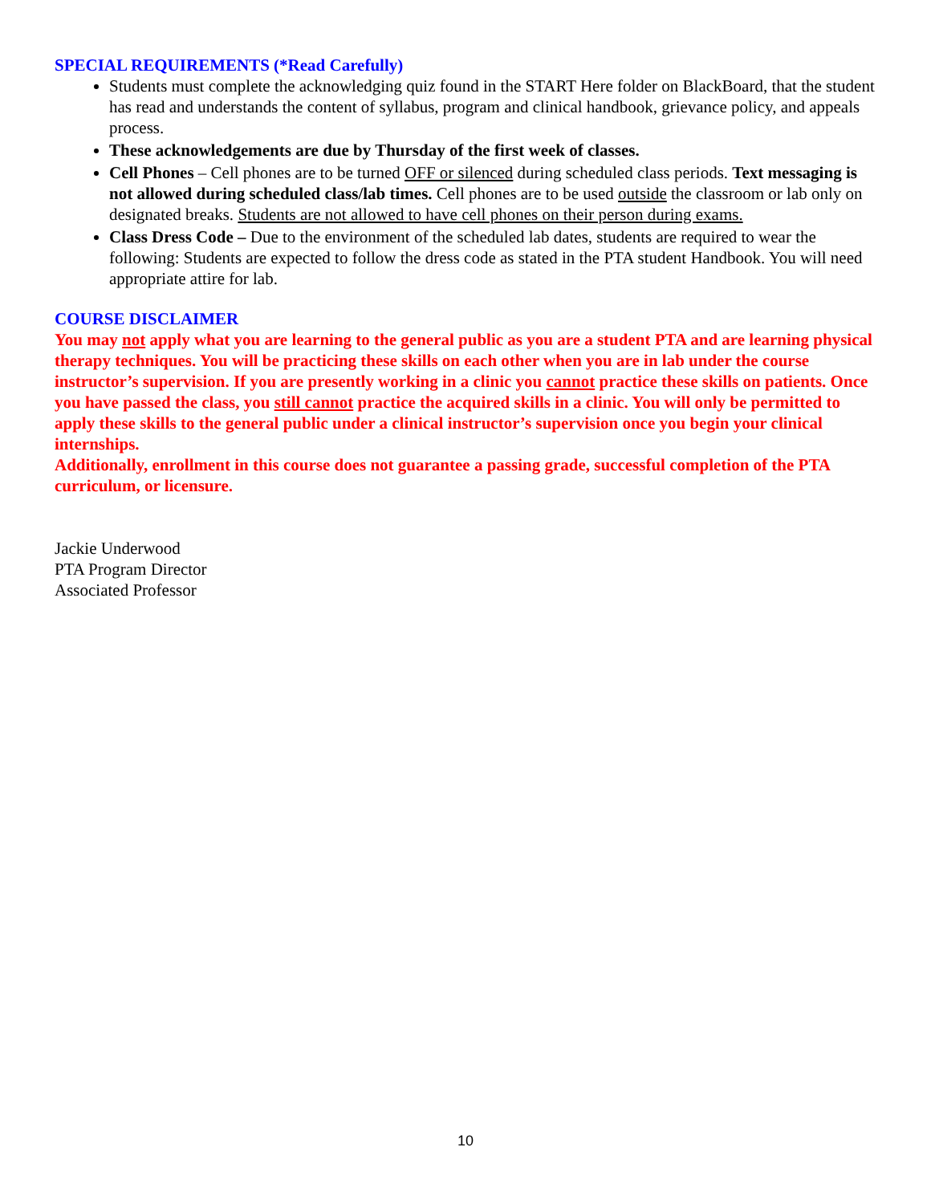SPECIAL REQUIREMENTS (*Read Carefully)
Students must complete the acknowledging quiz found in the START Here folder on BlackBoard, that the student has read and understands the content of syllabus, program and clinical handbook, grievance policy, and appeals process.
These acknowledgements are due by Thursday of the first week of classes.
Cell Phones – Cell phones are to be turned OFF or silenced during scheduled class periods. Text messaging is not allowed during scheduled class/lab times. Cell phones are to be used outside the classroom or lab only on designated breaks. Students are not allowed to have cell phones on their person during exams.
Class Dress Code – Due to the environment of the scheduled lab dates, students are required to wear the following: Students are expected to follow the dress code as stated in the PTA student Handbook. You will need appropriate attire for lab.
COURSE DISCLAIMER
You may not apply what you are learning to the general public as you are a student PTA and are learning physical therapy techniques. You will be practicing these skills on each other when you are in lab under the course instructor’s supervision. If you are presently working in a clinic you cannot practice these skills on patients. Once you have passed the class, you still cannot practice the acquired skills in a clinic. You will only be permitted to apply these skills to the general public under a clinical instructor’s supervision once you begin your clinical internships.
Additionally, enrollment in this course does not guarantee a passing grade, successful completion of the PTA curriculum, or licensure.
Jackie Underwood
PTA Program Director
Associated Professor
10